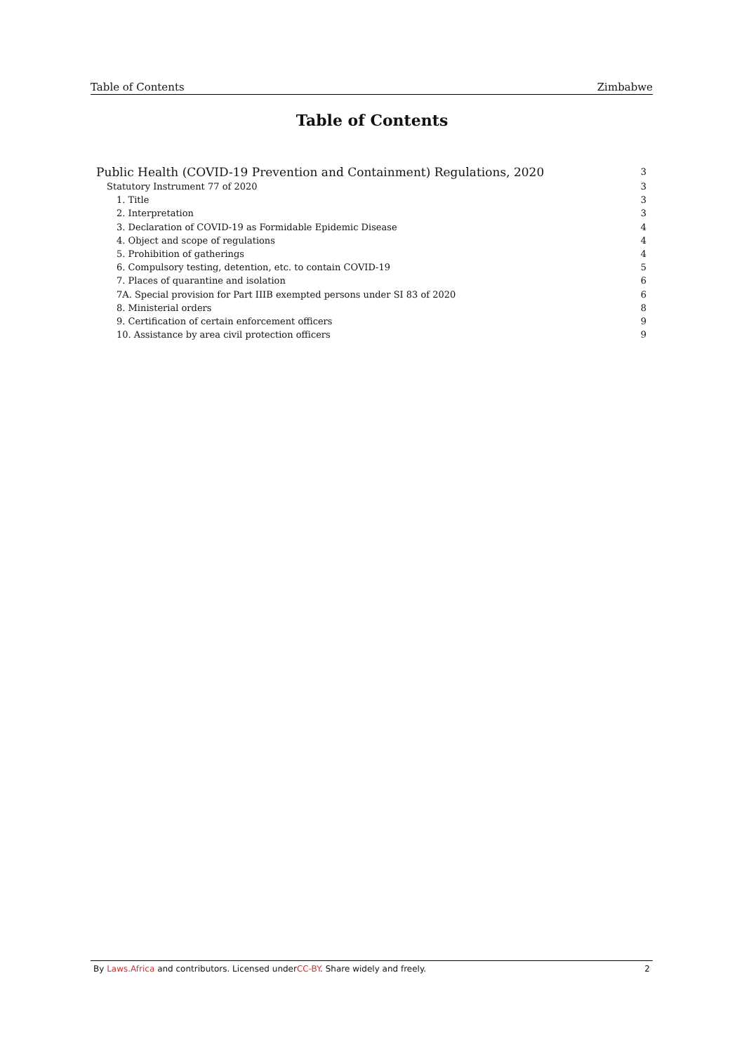Table of Contents Zimbabwe
Table of Contents
Public Health (COVID-19 Prevention and Containment) Regulations, 2020 3
Statutory Instrument 77 of 2020 3
1. Title 3
2. Interpretation 3
3. Declaration of COVID-19 as Formidable Epidemic Disease 4
4. Object and scope of regulations 4
5. Prohibition of gatherings 4
6. Compulsory testing, detention, etc. to contain COVID-19 5
7. Places of quarantine and isolation 6
7A. Special provision for Part IIIB exempted persons under SI 83 of 2020 6
8. Ministerial orders 8
9. Certification of certain enforcement officers 9
10. Assistance by area civil protection officers 9
By Laws.Africa and contributors. Licensed underCC-BY. Share widely and freely. 2